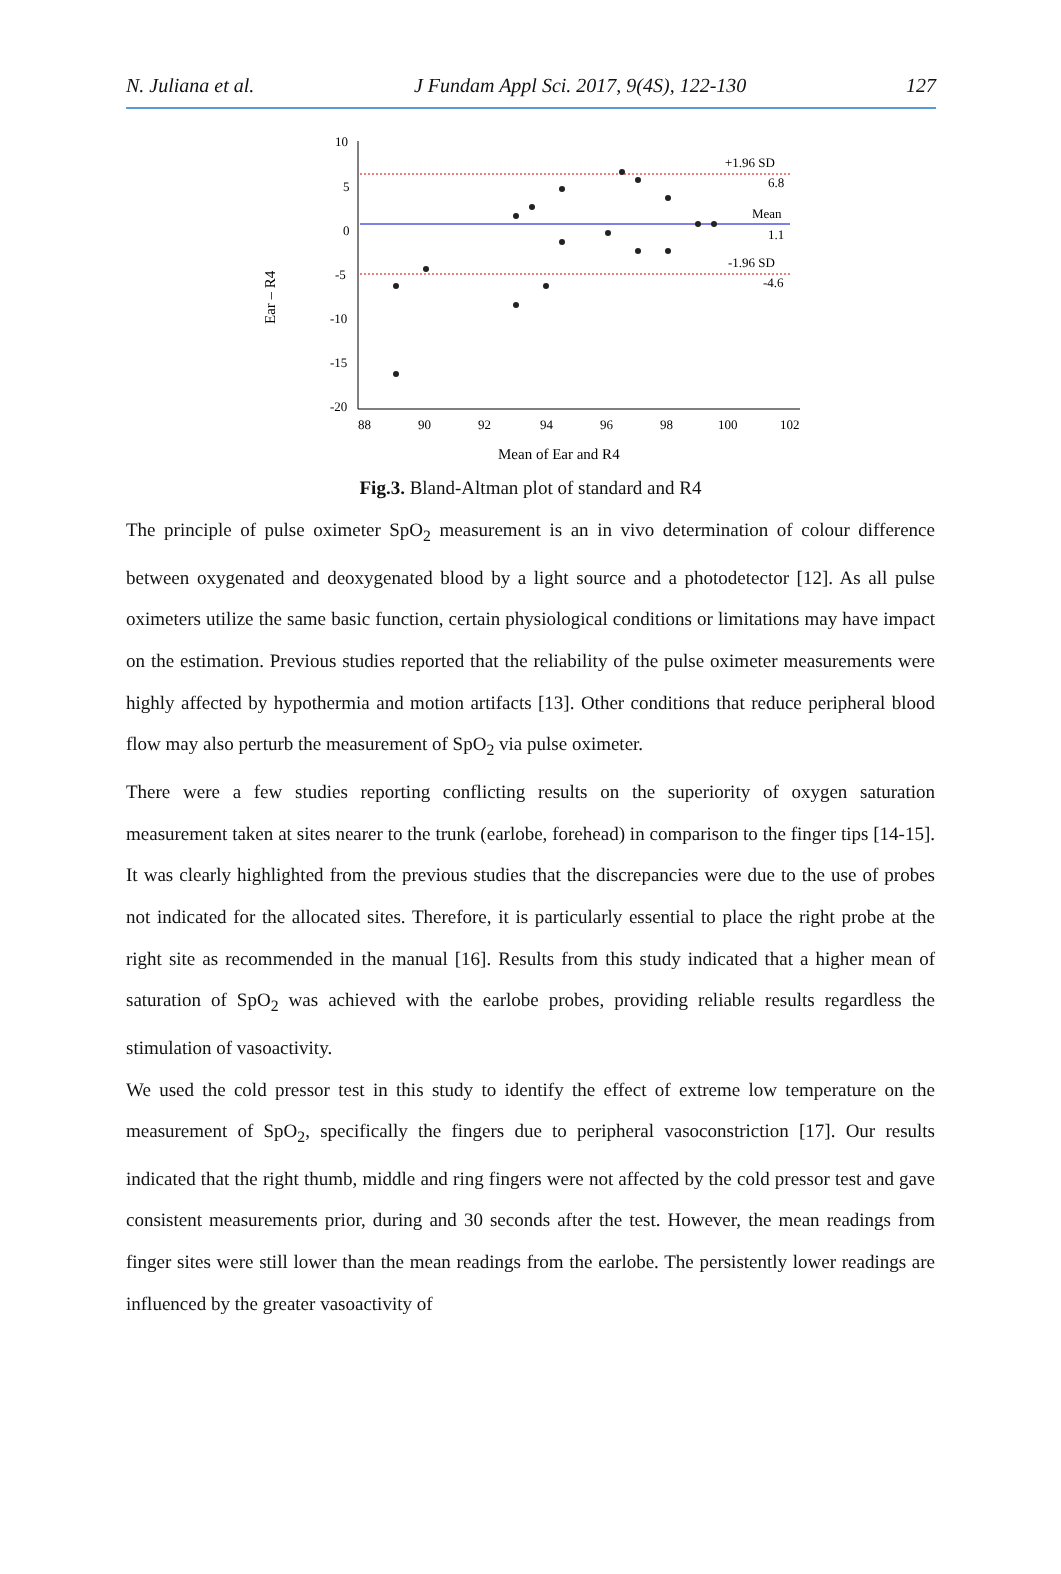N. Juliana et al. J Fundam Appl Sci. 2017, 9(4S), 122-130 127
Ear – R4
10
5
0
-5
-10
-15
-20
88
90
92
94
96
98
100
102
Mean of Ear and R4
+1.96 SD
6.8
Mean
1.1
-1.96 SD
-4.6
Fig.3. Bland-Altman plot of standard and R4
The principle of pulse oximeter SpO<sub>2</sub> measurement is an in vivo determination of colour difference between oxygenated and deoxygenated blood by a light source and a photodetector [12]. As all pulse oximeters utilize the same basic function, certain physiological conditions or limitations may have impact on the estimation. Previous studies reported that the reliability of the pulse oximeter measurements were highly affected by hypothermia and motion artifacts [13]. Other conditions that reduce peripheral blood flow may also perturb the measurement of SpO<sub>2</sub> via pulse oximeter.
There were a few studies reporting conflicting results on the superiority of oxygen saturation measurement taken at sites nearer to the trunk (earlobe, forehead) in comparison to the finger tips [14-15]. It was clearly highlighted from the previous studies that the discrepancies were due to the use of probes not indicated for the allocated sites. Therefore, it is particularly essential to place the right probe at the right site as recommended in the manual [16]. Results from this study indicated that a higher mean of saturation of SpO<sub>2</sub> was achieved with the earlobe probes, providing reliable results regardless the stimulation of vasoactivity.
We used the cold pressor test in this study to identify the effect of extreme low temperature on the measurement of SpO<sub>2</sub>, specifically the fingers due to peripheral vasoconstriction [17]. Our results indicated that the right thumb, middle and ring fingers were not affected by the cold pressor test and gave consistent measurements prior, during and 30 seconds after the test. However, the mean readings from finger sites were still lower than the mean readings from the earlobe. The persistently lower readings are influenced by the greater vasoactivity of